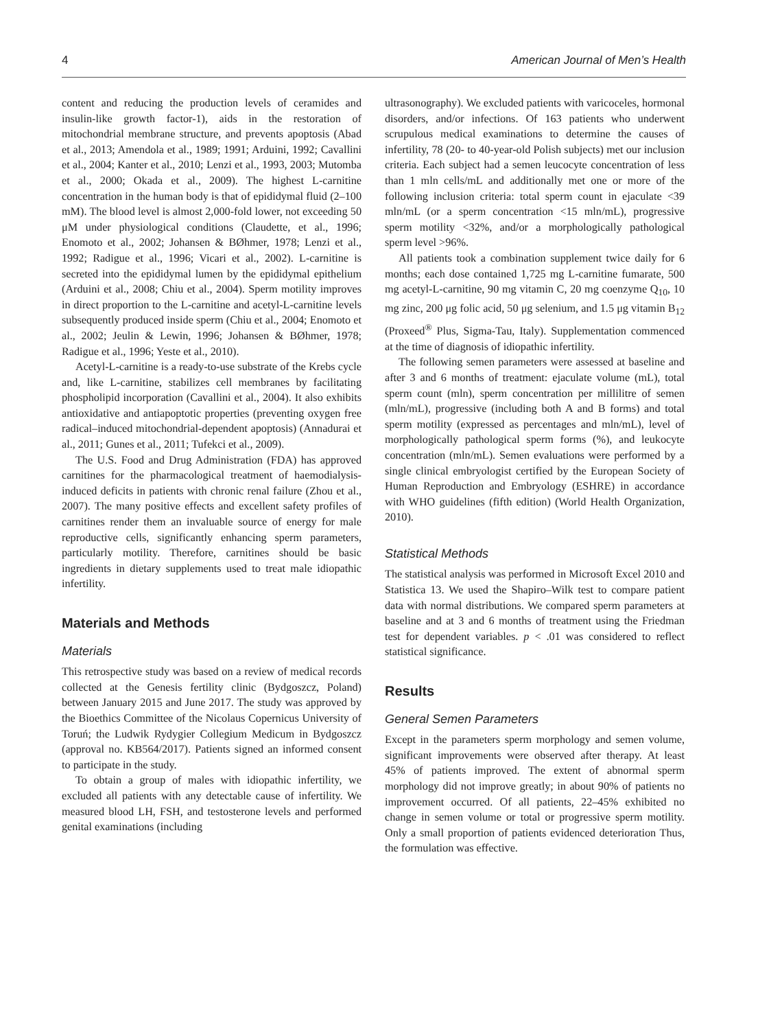4 American Journal of Men’s Health
content and reducing the production levels of ceramides and insulin-like growth factor-1), aids in the restoration of mitochondrial membrane structure, and prevents apoptosis (Abad et al., 2013; Amendola et al., 1989; 1991; Arduini, 1992; Cavallini et al., 2004; Kanter et al., 2010; Lenzi et al., 1993, 2003; Mutomba et al., 2000; Okada et al., 2009). The highest L-carnitine concentration in the human body is that of epididymal fluid (2–100 mM). The blood level is almost 2,000-fold lower, not exceeding 50 μM under physiological conditions (Claudette, et al., 1996; Enomoto et al., 2002; Johansen & BØhmer, 1978; Lenzi et al., 1992; Radigue et al., 1996; Vicari et al., 2002). L-carnitine is secreted into the epididymal lumen by the epididymal epithelium (Arduini et al., 2008; Chiu et al., 2004). Sperm motility improves in direct proportion to the L-carnitine and acetyl-L-carnitine levels subsequently produced inside sperm (Chiu et al., 2004; Enomoto et al., 2002; Jeulin & Lewin, 1996; Johansen & BØhmer, 1978; Radigue et al., 1996; Yeste et al., 2010).
Acetyl-L-carnitine is a ready-to-use substrate of the Krebs cycle and, like L-carnitine, stabilizes cell membranes by facilitating phospholipid incorporation (Cavallini et al., 2004). It also exhibits antioxidative and antiapoptotic properties (preventing oxygen free radical–induced mitochondrial-dependent apoptosis) (Annadurai et al., 2011; Gunes et al., 2011; Tufekci et al., 2009).
The U.S. Food and Drug Administration (FDA) has approved carnitines for the pharmacological treatment of haemodialysis-induced deficits in patients with chronic renal failure (Zhou et al., 2007). The many positive effects and excellent safety profiles of carnitines render them an invaluable source of energy for male reproductive cells, significantly enhancing sperm parameters, particularly motility. Therefore, carnitines should be basic ingredients in dietary supplements used to treat male idiopathic infertility.
Materials and Methods
Materials
This retrospective study was based on a review of medical records collected at the Genesis fertility clinic (Bydgoszcz, Poland) between January 2015 and June 2017. The study was approved by the Bioethics Committee of the Nicolaus Copernicus University of Toruń; the Ludwik Rydygier Collegium Medicum in Bydgoszcz (approval no. KB564/2017). Patients signed an informed consent to participate in the study.
To obtain a group of males with idiopathic infertility, we excluded all patients with any detectable cause of infertility. We measured blood LH, FSH, and testosterone levels and performed genital examinations (including
ultrasonography). We excluded patients with varicoceles, hormonal disorders, and/or infections. Of 163 patients who underwent scrupulous medical examinations to determine the causes of infertility, 78 (20- to 40-year-old Polish subjects) met our inclusion criteria. Each subject had a semen leucocyte concentration of less than 1 mln cells/mL and additionally met one or more of the following inclusion criteria: total sperm count in ejaculate <39 mln/mL (or a sperm concentration <15 mln/mL), progressive sperm motility <32%, and/or a morphologically pathological sperm level >96%.
All patients took a combination supplement twice daily for 6 months; each dose contained 1,725 mg L-carnitine fumarate, 500 mg acetyl-L-carnitine, 90 mg vitamin C, 20 mg coenzyme Q<sub>10</sub>, 10 mg zinc, 200 μg folic acid, 50 μg selenium, and 1.5 μg vitamin B<sub>12</sub> (Proxeed<sup>®</sup> Plus, Sigma-Tau, Italy). Supplementation commenced at the time of diagnosis of idiopathic infertility.
The following semen parameters were assessed at baseline and after 3 and 6 months of treatment: ejaculate volume (mL), total sperm count (mln), sperm concentration per millilitre of semen (mln/mL), progressive (including both A and B forms) and total sperm motility (expressed as percentages and mln/mL), level of morphologically pathological sperm forms (%), and leukocyte concentration (mln/mL). Semen evaluations were performed by a single clinical embryologist certified by the European Society of Human Reproduction and Embryology (ESHRE) in accordance with WHO guidelines (fifth edition) (World Health Organization, 2010).
Statistical Methods
The statistical analysis was performed in Microsoft Excel 2010 and Statistica 13. We used the Shapiro–Wilk test to compare patient data with normal distributions. We compared sperm parameters at baseline and at 3 and 6 months of treatment using the Friedman test for dependent variables. p < .01 was considered to reflect statistical significance.
Results
General Semen Parameters
Except in the parameters sperm morphology and semen volume, significant improvements were observed after therapy. At least 45% of patients improved. The extent of abnormal sperm morphology did not improve greatly; in about 90% of patients no improvement occurred. Of all patients, 22–45% exhibited no change in semen volume or total or progressive sperm motility. Only a small proportion of patients evidenced deterioration Thus, the formulation was effective.